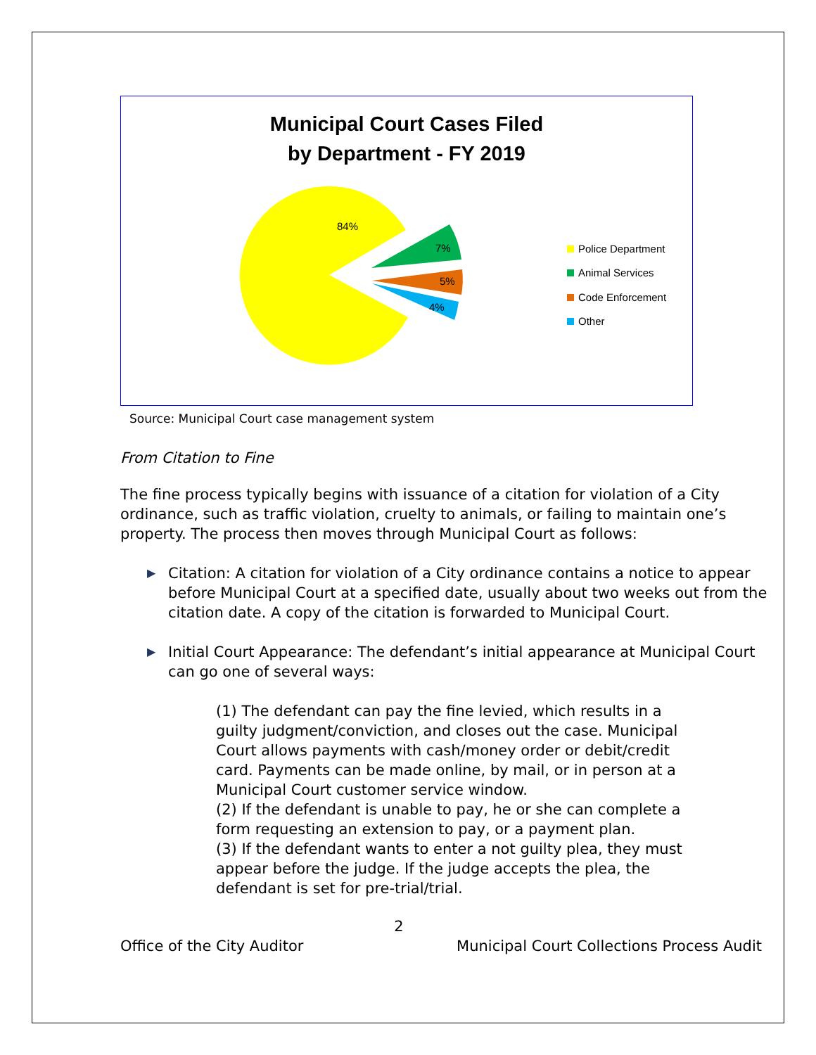Municipal Court Cases Filed
by Department - FY 2019
84%
7%
5%
4%
Police Department
Animal Services
Code Enforcement
Other
Source: Municipal Court case management system
From Citation to Fine
The fine process typically begins with issuance of a citation for violation of a City ordinance, such as traffic violation, cruelty to animals, or failing to maintain one’s property. The process then moves through Municipal Court as follows:
▶
Citation: A citation for violation of a City ordinance contains a notice to appear before Municipal Court at a specified date, usually about two weeks out from the citation date. A copy of the citation is forwarded to Municipal Court.
▶
Initial Court Appearance: The defendant’s initial appearance at Municipal Court can go one of several ways:
(1) The defendant can pay the fine levied, which results in a guilty judgment/conviction, and closes out the case. Municipal Court allows payments with cash/money order or debit/credit card. Payments can be made online, by mail, or in person at a Municipal Court customer service window.
(2) If the defendant is unable to pay, he or she can complete a form requesting an extension to pay, or a payment plan.
(3) If the defendant wants to enter a not guilty plea, they must appear before the judge. If the judge accepts the plea, the defendant is set for pre-trial/trial.
2
Office of the City Auditor Municipal Court Collections Process Audit